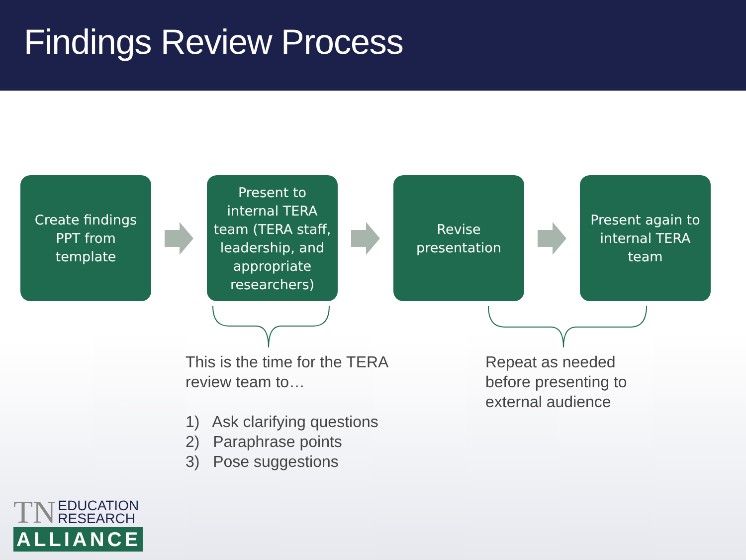Findings Review Process
Create findings PPT from template
Present to internal TERA team (TERA staff, leadership, and appropriate researchers)
Revise presentation
Present again to internal TERA team
This is the time for the TERA
review team to…
1) Ask clarifying questions
2) Paraphrase points
3) Pose suggestions
Repeat as needed
before presenting to
external audience
TN EDUCATION
RESEARCH
ALLIANCE